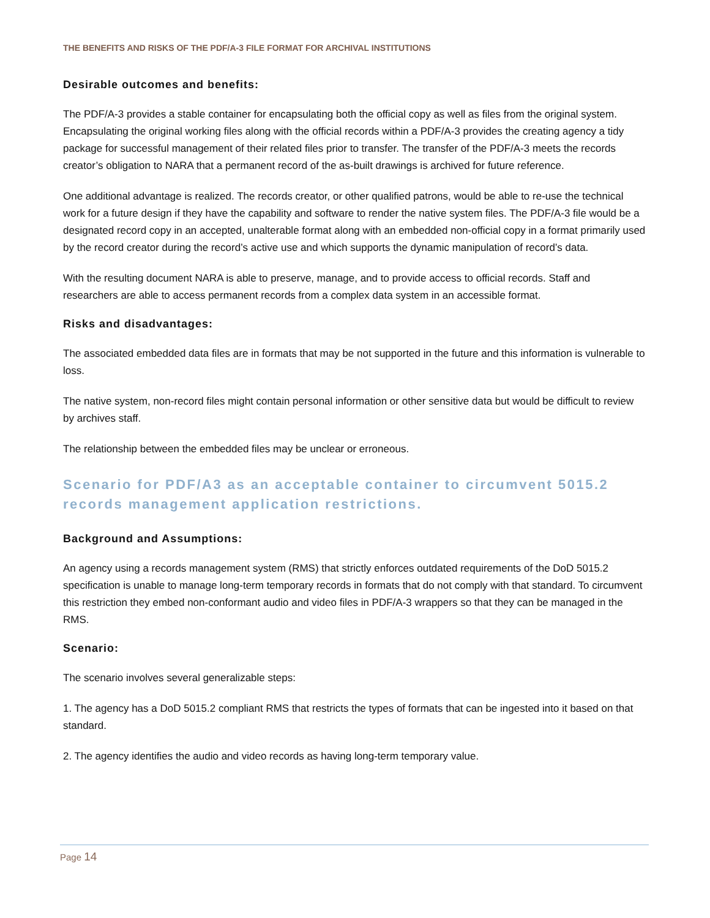THE BENEFITS AND RISKS OF THE PDF/A-3 FILE FORMAT FOR ARCHIVAL INSTITUTIONS
Desirable outcomes and benefits:
The PDF/A-3 provides a stable container for encapsulating both the official copy as well as files from the original system. Encapsulating the original working files along with the official records within a PDF/A-3 provides the creating agency a tidy package for successful management of their related files prior to transfer. The transfer of the PDF/A-3 meets the records creator’s obligation to NARA that a permanent record of the as-built drawings is archived for future reference.
One additional advantage is realized. The records creator, or other qualified patrons, would be able to re-use the technical work for a future design if they have the capability and software to render the native system files. The PDF/A-3 file would be a designated record copy in an accepted, unalterable format along with an embedded non-official copy in a format primarily used by the record creator during the record’s active use and which supports the dynamic manipulation of record’s data.
With the resulting document NARA is able to preserve, manage, and to provide access to official records. Staff and researchers are able to access permanent records from a complex data system in an accessible format.
Risks and disadvantages:
The associated embedded data files are in formats that may be not supported in the future and this information is vulnerable to loss.
The native system, non-record files might contain personal information or other sensitive data but would be difficult to review by archives staff.
The relationship between the embedded files may be unclear or erroneous.
Scenario for PDF/A3 as an acceptable container to circumvent 5015.2 records management application restrictions.
Background and Assumptions:
An agency using a records management system (RMS) that strictly enforces outdated requirements of the DoD 5015.2 specification is unable to manage long-term temporary records in formats that do not comply with that standard. To circumvent this restriction they embed non-conformant audio and video files in PDF/A-3 wrappers so that they can be managed in the RMS.
Scenario:
The scenario involves several generalizable steps:
1. The agency has a DoD 5015.2 compliant RMS that restricts the types of formats that can be ingested into it based on that standard.
2. The agency identifies the audio and video records as having long-term temporary value.
Page 14